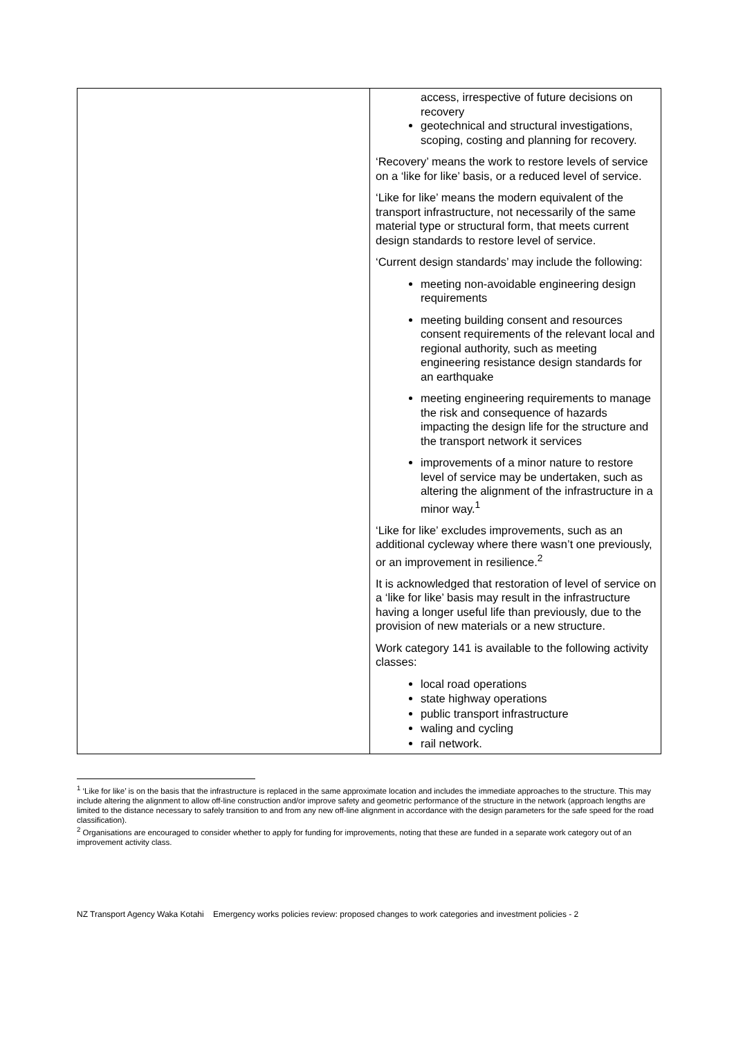| | access, irrespective of future decisions on recovery geotechnical and structural investigations, scoping, costing and planning for recovery. ‘Recovery’ means the work to restore levels of service on a ‘like for like’ basis, or a reduced level of service. ‘Like for like’ means the modern equivalent of the transport infrastructure, not necessarily of the same material type or structural form, that meets current design standards to restore level of service. ‘Current design standards’ may include the following: meeting non-avoidable engineering design requirements meeting building consent and resources consent requirements of the relevant local and regional authority, such as meeting engineering resistance design standards for an earthquake meeting engineering requirements to manage the risk and consequence of hazards impacting the design life for the structure and the transport network it services improvements of a minor nature to restore level of service may be undertaken, such as altering the alignment of the infrastructure in a minor way.<sup>1</sup> ‘Like for like’ excludes improvements, such as an additional cycleway where there wasn’t one previously, or an improvement in resilience.<sup>2</sup> It is acknowledged that restoration of level of service on a ‘like for like’ basis may result in the infrastructure having a longer useful life than previously, due to the provision of new materials or a new structure. Work category 141 is available to the following activity classes: local road operations state highway operations public transport infrastructure waling and cycling rail network. |
<sup>1</sup> ‘Like for like’ is on the basis that the infrastructure is replaced in the same approximate location and includes the immediate approaches to the structure. This may include altering the alignment to allow off-line construction and/or improve safety and geometric performance of the structure in the network (approach lengths are limited to the distance necessary to safely transition to and from any new off-line alignment in accordance with the design parameters for the safe speed for the road classification).
<sup>2</sup> Organisations are encouraged to consider whether to apply for funding for improvements, noting that these are funded in a separate work category out of an improvement activity class.
NZ Transport Agency Waka Kotahi Emergency works policies review: proposed changes to work categories and investment policies - 2